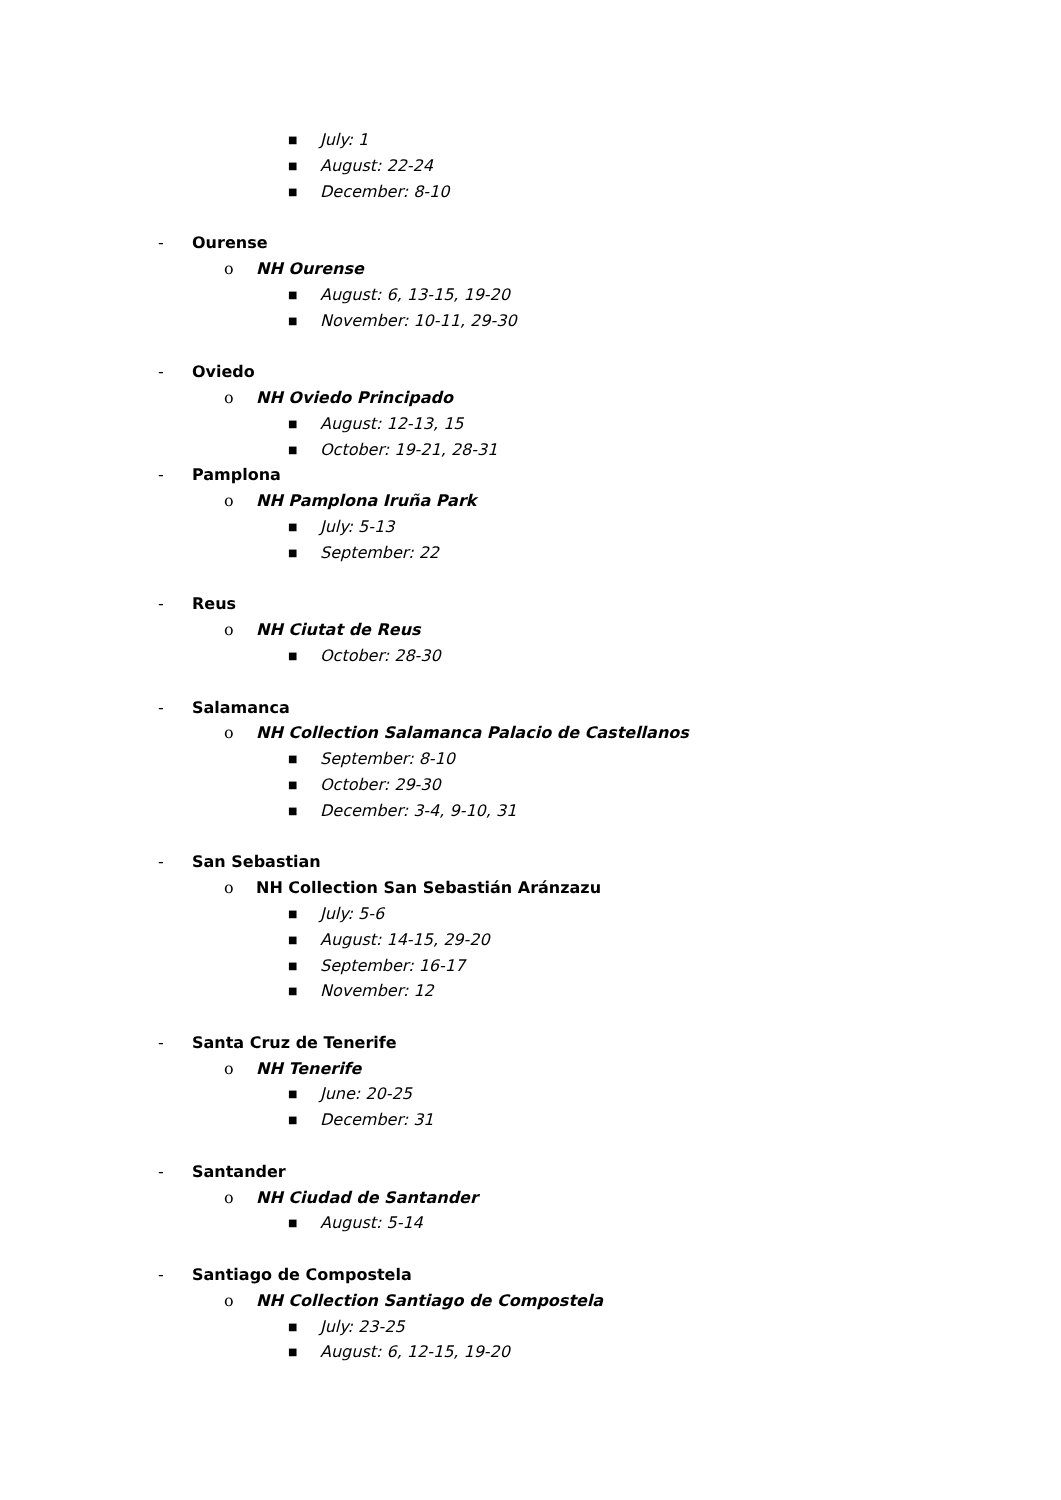■ July: 1
■ August: 22-24
■ December: 8-10
- Ourense
o NH Ourense
■ August: 6, 13-15, 19-20
■ November: 10-11, 29-30
- Oviedo
o NH Oviedo Principado
■ August: 12-13, 15
■ October: 19-21, 28-31
- Pamplona
o NH Pamplona Iruña Park
■ July: 5-13
■ September: 22
- Reus
o NH Ciutat de Reus
■ October: 28-30
- Salamanca
o NH Collection Salamanca Palacio de Castellanos
■ September: 8-10
■ October: 29-30
■ December: 3-4, 9-10, 31
- San Sebastian
o NH Collection San Sebastián Aránzazu
■ July: 5-6
■ August: 14-15, 29-20
■ September: 16-17
■ November: 12
- Santa Cruz de Tenerife
o NH Tenerife
■ June: 20-25
■ December: 31
- Santander
o NH Ciudad de Santander
■ August: 5-14
- Santiago de Compostela
o NH Collection Santiago de Compostela
■ July: 23-25
■ August: 6, 12-15, 19-20